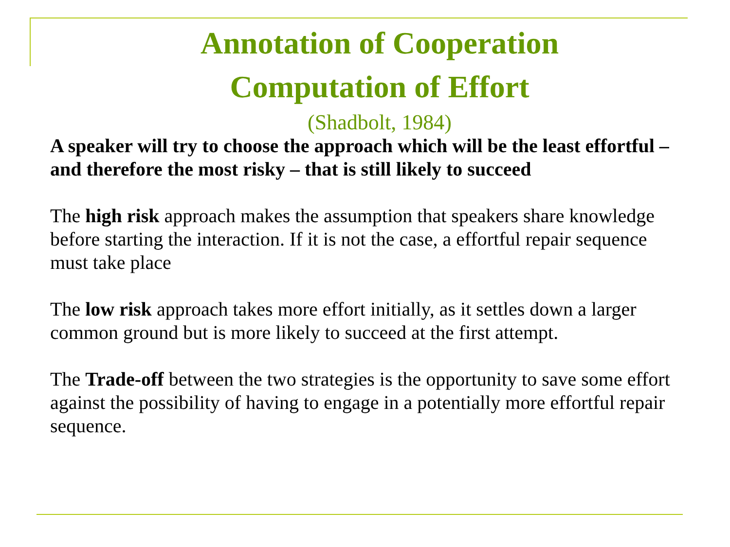Annotation of Cooperation
Computation of Effort
(Shadbolt, 1984)
A speaker will try to choose the approach which will be the least effortful – and therefore the most risky – that is still likely to succeed
The high risk approach makes the assumption that speakers share knowledge before starting the interaction. If it is not the case, a effortful repair sequence must take place
The low risk approach takes more effort initially, as it settles down a larger common ground but is more likely to succeed at the first attempt.
The Trade-off between the two strategies is the opportunity to save some effort against the possibility of having to engage in a potentially more effortful repair sequence.